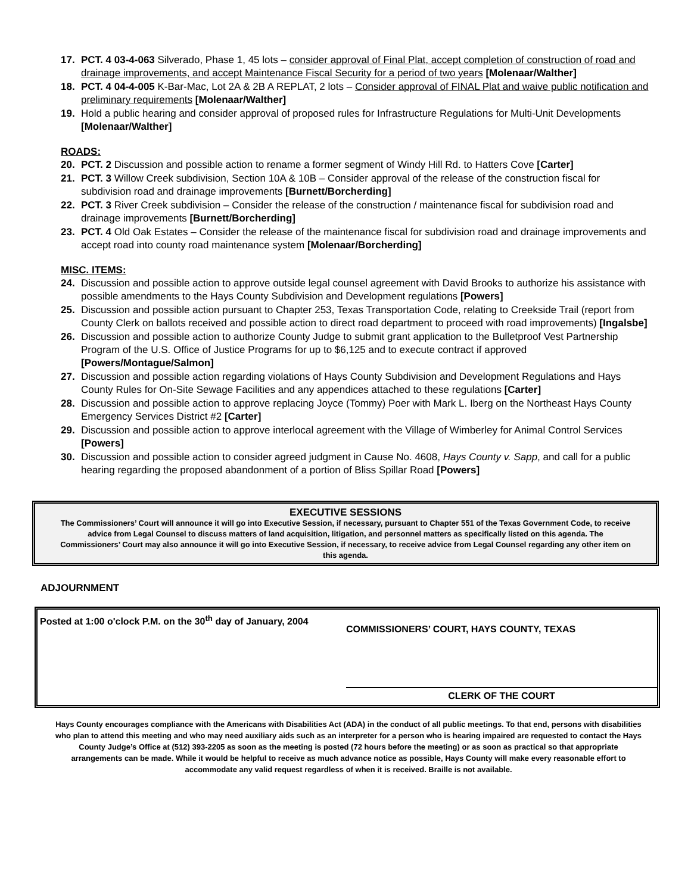17. PCT. 4 03-4-063 Silverado, Phase 1, 45 lots – consider approval of Final Plat, accept completion of construction of road and drainage improvements, and accept Maintenance Fiscal Security for a period of two years [Molenaar/Walther]
18. PCT. 4 04-4-005 K-Bar-Mac, Lot 2A & 2B A REPLAT, 2 lots – Consider approval of FINAL Plat and waive public notification and preliminary requirements [Molenaar/Walther]
19. Hold a public hearing and consider approval of proposed rules for Infrastructure Regulations for Multi-Unit Developments [Molenaar/Walther]
ROADS:
20. PCT. 2 Discussion and possible action to rename a former segment of Windy Hill Rd. to Hatters Cove [Carter]
21. PCT. 3 Willow Creek subdivision, Section 10A & 10B – Consider approval of the release of the construction fiscal for subdivision road and drainage improvements [Burnett/Borcherding]
22. PCT. 3 River Creek subdivision – Consider the release of the construction / maintenance fiscal for subdivision road and drainage improvements [Burnett/Borcherding]
23. PCT. 4 Old Oak Estates – Consider the release of the maintenance fiscal for subdivision road and drainage improvements and accept road into county road maintenance system [Molenaar/Borcherding]
MISC. ITEMS:
24. Discussion and possible action to approve outside legal counsel agreement with David Brooks to authorize his assistance with possible amendments to the Hays County Subdivision and Development regulations [Powers]
25. Discussion and possible action pursuant to Chapter 253, Texas Transportation Code, relating to Creekside Trail (report from County Clerk on ballots received and possible action to direct road department to proceed with road improvements) [Ingalsbe]
26. Discussion and possible action to authorize County Judge to submit grant application to the Bulletproof Vest Partnership Program of the U.S. Office of Justice Programs for up to $6,125 and to execute contract if approved [Powers/Montague/Salmon]
27. Discussion and possible action regarding violations of Hays County Subdivision and Development Regulations and Hays County Rules for On-Site Sewage Facilities and any appendices attached to these regulations [Carter]
28. Discussion and possible action to approve replacing Joyce (Tommy) Poer with Mark L. Iberg on the Northeast Hays County Emergency Services District #2 [Carter]
29. Discussion and possible action to approve interlocal agreement with the Village of Wimberley for Animal Control Services [Powers]
30. Discussion and possible action to consider agreed judgment in Cause No. 4608, Hays County v. Sapp, and call for a public hearing regarding the proposed abandonment of a portion of Bliss Spillar Road [Powers]
EXECUTIVE SESSIONS
The Commissioners’ Court will announce it will go into Executive Session, if necessary, pursuant to Chapter 551 of the Texas Government Code, to receive advice from Legal Counsel to discuss matters of land acquisition, litigation, and personnel matters as specifically listed on this agenda. The Commissioners’ Court may also announce it will go into Executive Session, if necessary, to receive advice from Legal Counsel regarding any other item on this agenda.
ADJOURNMENT
Posted at 1:00 o'clock P.M. on the 30<sup>th</sup> day of January, 2004
COMMISSIONERS’ COURT, HAYS COUNTY, TEXAS
CLERK OF THE COURT
Hays County encourages compliance with the Americans with Disabilities Act (ADA) in the conduct of all public meetings. To that end, persons with disabilities who plan to attend this meeting and who may need auxiliary aids such as an interpreter for a person who is hearing impaired are requested to contact the Hays County Judge’s Office at (512) 393-2205 as soon as the meeting is posted (72 hours before the meeting) or as soon as practical so that appropriate arrangements can be made. While it would be helpful to receive as much advance notice as possible, Hays County will make every reasonable effort to accommodate any valid request regardless of when it is received. Braille is not available.